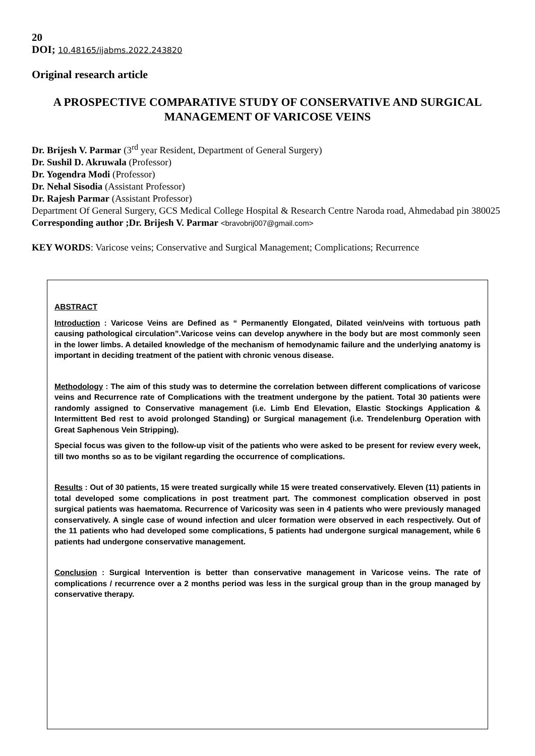20
DOI; 10.48165/ijabms.2022.243820
Original research article
A PROSPECTIVE COMPARATIVE STUDY OF CONSERVATIVE AND SURGICAL MANAGEMENT OF VARICOSE VEINS
Dr. Brijesh V. Parmar (3<sup>rd</sup> year Resident, Department of General Surgery)
Dr. Sushil D. Akruwala (Professor)
Dr. Yogendra Modi (Professor)
Dr. Nehal Sisodia (Assistant Professor)
Dr. Rajesh Parmar (Assistant Professor)
Department Of General Surgery, GCS Medical College Hospital & Research Centre Naroda road, Ahmedabad pin 380025
Corresponding author ;Dr. Brijesh V. Parmar <bravobrij007@gmail.com>
KEY WORDS: Varicose veins; Conservative and Surgical Management; Complications; Recurrence
ABSTRACT
Introduction : Varicose Veins are Defined as “ Permanently Elongated, Dilated vein/veins with tortuous path causing pathological circulation”.Varicose veins can develop anywhere in the body but are most commonly seen in the lower limbs. A detailed knowledge of the mechanism of hemodynamic failure and the underlying anatomy is important in deciding treatment of the patient with chronic venous disease.
Methodology : The aim of this study was to determine the correlation between different complications of varicose veins and Recurrence rate of Complications with the treatment undergone by the patient. Total 30 patients were randomly assigned to Conservative management (i.e. Limb End Elevation, Elastic Stockings Application & Intermittent Bed rest to avoid prolonged Standing) or Surgical management (i.e. Trendelenburg Operation with Great Saphenous Vein Stripping).
Special focus was given to the follow-up visit of the patients who were asked to be present for review every week, till two months so as to be vigilant regarding the occurrence of complications.
Results : Out of 30 patients, 15 were treated surgically while 15 were treated conservatively. Eleven (11) patients in total developed some complications in post treatment part. The commonest complication observed in post surgical patients was haematoma. Recurrence of Varicosity was seen in 4 patients who were previously managed conservatively. A single case of wound infection and ulcer formation were observed in each respectively. Out of the 11 patients who had developed some complications, 5 patients had undergone surgical management, while 6 patients had undergone conservative management.
Conclusion : Surgical Intervention is better than conservative management in Varicose veins. The rate of complications / recurrence over a 2 months period was less in the surgical group than in the group managed by conservative therapy.